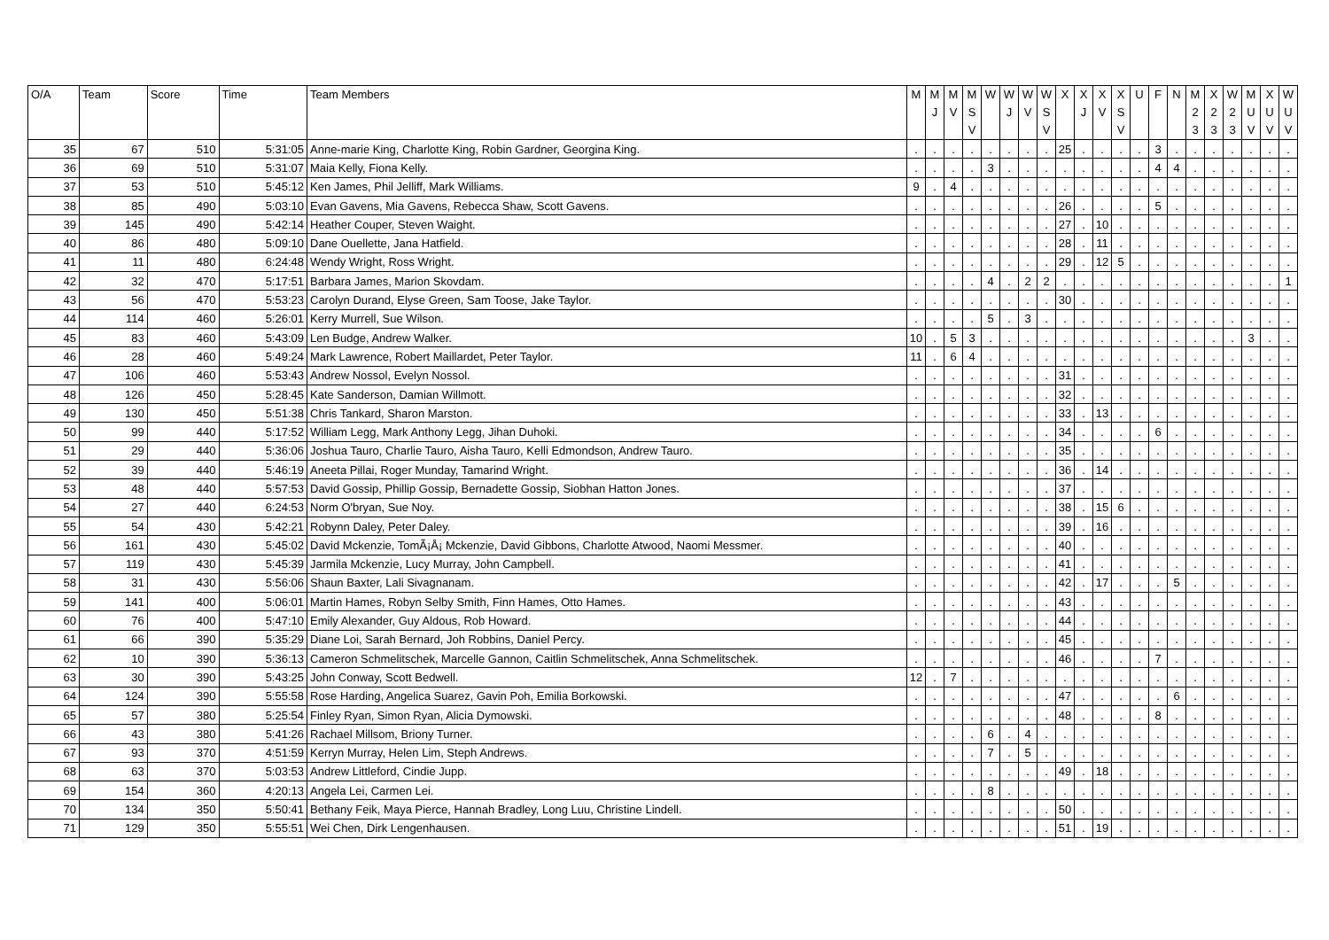| O/A | Team | Score | Time | Team Members | M | M J | M V | M S V | W | W J | W V | W S V | X | X J | X V | X S V | U | F | N | M 2 3 | X 2 3 | W 2 3 | M U V | X U V | W U V |
| --- | --- | --- | --- | --- | --- | --- | --- | --- | --- | --- | --- | --- | --- | --- | --- | --- | --- | --- | --- | --- | --- | --- | --- | --- | --- |
| 35 | 67 | 510 | 5:31:05 | Anne-marie King, Charlotte King, Robin Gardner, Georgina King. | . | . | . | . | . | . | . | . | 25 | . | . | . | . | 3 | . | . | . | . | . | . | . |
| 36 | 69 | 510 | 5:31:07 | Maia Kelly, Fiona Kelly. | . | . | . | . | 3 | . | . | . | . | . | . | . | . | 4 | 4 | . | . | . | . | . | . |
| 37 | 53 | 510 | 5:45:12 | Ken James, Phil Jelliff, Mark Williams. | 9 | . | 4 | . | . | . | . | . | . | . | . | . | . | . | . | . | . | . | . | . | . |
| 38 | 85 | 490 | 5:03:10 | Evan Gavens, Mia Gavens, Rebecca Shaw, Scott Gavens. | . | . | . | . | . | . | . | . | 26 | . | . | . | . | 5 | . | . | . | . | . | . | . |
| 39 | 145 | 490 | 5:42:14 | Heather Couper, Steven Waight. | . | . | . | . | . | . | . | . | 27 | . | 10 | . | . | . | . | . | . | . | . | . | . |
| 40 | 86 | 480 | 5:09:10 | Dane Ouellette, Jana Hatfield. | . | . | . | . | . | . | . | . | 28 | . | 11 | . | . | . | . | . | . | . | . | . | . |
| 41 | 11 | 480 | 6:24:48 | Wendy Wright, Ross Wright. | . | . | . | . | . | . | . | . | 29 | . | 12 | 5 | . | . | . | . | . | . | . | . | . |
| 42 | 32 | 470 | 5:17:51 | Barbara James, Marion Skovdam. | . | . | . | . | 4 | . | 2 | 2 | . | . | . | . | . | . | . | . | . | . | . | . | 1 |
| 43 | 56 | 470 | 5:53:23 | Carolyn Durand, Elyse Green, Sam Toose, Jake Taylor. | . | . | . | . | . | . | . | . | 30 | . | . | . | . | . | . | . | . | . | . | . | . |
| 44 | 114 | 460 | 5:26:01 | Kerry Murrell, Sue Wilson. | . | . | . | . | 5 | . | 3 | . | . | . | . | . | . | . | . | . | . | . | . | . | . |
| 45 | 83 | 460 | 5:43:09 | Len Budge, Andrew Walker. | 10 | . | 5 | 3 | . | . | . | . | . | . | . | . | . | . | . | . | . | . | 3 | . | . |
| 46 | 28 | 460 | 5:49:24 | Mark Lawrence, Robert Maillardet, Peter Taylor. | 11 | . | 6 | 4 | . | . | . | . | . | . | . | . | . | . | . | . | . | . | . | . | . |
| 47 | 106 | 460 | 5:53:43 | Andrew Nossol, Evelyn Nossol. | . | . | . | . | . | . | . | . | 31 | . | . | . | . | . | . | . | . | . | . | . | . |
| 48 | 126 | 450 | 5:28:45 | Kate Sanderson, Damian Willmott. | . | . | . | . | . | . | . | . | 32 | . | . | . | . | . | . | . | . | . | . | . | . |
| 49 | 130 | 450 | 5:51:38 | Chris Tankard, Sharon Marston. | . | . | . | . | . | . | . | . | 33 | . | 13 | . | . | . | . | . | . | . | . | . | . |
| 50 | 99 | 440 | 5:17:52 | William Legg, Mark Anthony Legg, Jihan Duhoki. | . | . | . | . | . | . | . | . | 34 | . | . | . | . | 6 | . | . | . | . | . | . | . |
| 51 | 29 | 440 | 5:36:06 | Joshua Tauro, Charlie Tauro, Aisha Tauro, Kelli Edmondson, Andrew Tauro. | . | . | . | . | . | . | . | . | 35 | . | . | . | . | . | . | . | . | . | . | . | . |
| 52 | 39 | 440 | 5:46:19 | Aneeta Pillai, Roger Munday, Tamarind Wright. | . | . | . | . | . | . | . | . | 36 | . | 14 | . | . | . | . | . | . | . | . | . | . |
| 53 | 48 | 440 | 5:57:53 | David Gossip, Phillip Gossip, Bernadette Gossip, Siobhan Hatton Jones. | . | . | . | . | . | . | . | . | 37 | . | . | . | . | . | . | . | . | . | . | . | . |
| 54 | 27 | 440 | 6:24:53 | Norm O'bryan, Sue Noy. | . | . | . | . | . | . | . | . | 38 | . | 15 | 6 | . | . | . | . | . | . | . | . | . |
| 55 | 54 | 430 | 5:42:21 | Robynn Daley, Peter Daley. | . | . | . | . | . | . | . | . | 39 | . | 16 | . | . | . | . | . | . | . | . | . | . |
| 56 | 161 | 430 | 5:45:02 | David Mckenzie, TomÃ¡Å¡ Mckenzie, David Gibbons, Charlotte Atwood, Naomi Messmer. | . | . | . | . | . | . | . | . | 40 | . | . | . | . | . | . | . | . | . | . | . | . |
| 57 | 119 | 430 | 5:45:39 | Jarmila Mckenzie, Lucy Murray, John Campbell. | . | . | . | . | . | . | . | . | 41 | . | . | . | . | . | . | . | . | . | . | . | . |
| 58 | 31 | 430 | 5:56:06 | Shaun Baxter, Lali Sivagnanam. | . | . | . | . | . | . | . | . | 42 | . | 17 | . | . | . | 5 | . | . | . | . | . | . |
| 59 | 141 | 400 | 5:06:01 | Martin Hames, Robyn Selby Smith, Finn Hames, Otto Hames. | . | . | . | . | . | . | . | . | 43 | . | . | . | . | . | . | . | . | . | . | . | . |
| 60 | 76 | 400 | 5:47:10 | Emily Alexander, Guy Aldous, Rob Howard. | . | . | . | . | . | . | . | . | 44 | . | . | . | . | . | . | . | . | . | . | . | . |
| 61 | 66 | 390 | 5:35:29 | Diane Loi, Sarah Bernard, Joh Robbins, Daniel Percy. | . | . | . | . | . | . | . | . | 45 | . | . | . | . | . | . | . | . | . | . | . | . |
| 62 | 10 | 390 | 5:36:13 | Cameron Schmelitschek, Marcelle Gannon, Caitlin Schmelitschek, Anna Schmelitschek. | . | . | . | . | . | . | . | . | 46 | . | . | . | . | 7 | . | . | . | . | . | . | . |
| 63 | 30 | 390 | 5:43:25 | John Conway, Scott Bedwell. | 12 | . | 7 | . | . | . | . | . | . | . | . | . | . | . | . | . | . | . | . | . | . |
| 64 | 124 | 390 | 5:55:58 | Rose Harding, Angelica Suarez, Gavin Poh, Emilia Borkowski. | . | . | . | . | . | . | . | . | 47 | . | . | . | . | . | 6 | . | . | . | . | . | . |
| 65 | 57 | 380 | 5:25:54 | Finley Ryan, Simon Ryan, Alicia Dymowski. | . | . | . | . | . | . | . | . | 48 | . | . | . | . | 8 | . | . | . | . | . | . | . |
| 66 | 43 | 380 | 5:41:26 | Rachael Millsom, Briony Turner. | . | . | . | . | 6 | . | 4 | . | . | . | . | . | . | . | . | . | . | . | . | . | . |
| 67 | 93 | 370 | 4:51:59 | Kerryn Murray, Helen Lim, Steph Andrews. | . | . | . | . | 7 | . | 5 | . | . | . | . | . | . | . | . | . | . | . | . | . | . |
| 68 | 63 | 370 | 5:03:53 | Andrew Littleford, Cindie Jupp. | . | . | . | . | . | . | . | . | 49 | . | 18 | . | . | . | . | . | . | . | . | . | . |
| 69 | 154 | 360 | 4:20:13 | Angela Lei, Carmen Lei. | . | . | . | . | 8 | . | . | . | . | . | . | . | . | . | . | . | . | . | . | . | . |
| 70 | 134 | 350 | 5:50:41 | Bethany Feik, Maya Pierce, Hannah Bradley, Long Luu, Christine Lindell. | . | . | . | . | . | . | . | . | 50 | . | . | . | . | . | . | . | . | . | . | . | . |
| 71 | 129 | 350 | 5:55:51 | Wei Chen, Dirk Lengenhausen. | . | . | . | . | . | . | . | . | 51 | . | 19 | . | . | . | . | . | . | . | . | . | . |